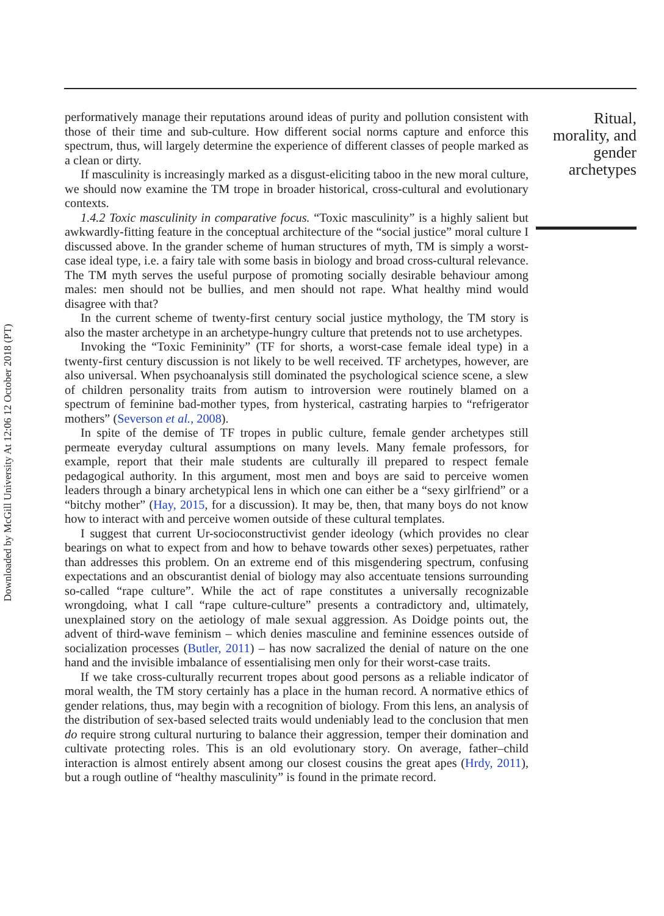Downloaded by McGill University At 12:06 12 October 2018 (PT)
performatively manage their reputations around ideas of purity and pollution consistent with those of their time and sub-culture. How different social norms capture and enforce this spectrum, thus, will largely determine the experience of different classes of people marked as a clean or dirty.
If masculinity is increasingly marked as a disgust-eliciting taboo in the new moral culture, we should now examine the TM trope in broader historical, cross-cultural and evolutionary contexts.
1.4.2 Toxic masculinity in comparative focus. “Toxic masculinity” is a highly salient but awkwardly-fitting feature in the conceptual architecture of the “social justice” moral culture I discussed above. In the grander scheme of human structures of myth, TM is simply a worst-case ideal type, i.e. a fairy tale with some basis in biology and broad cross-cultural relevance. The TM myth serves the useful purpose of promoting socially desirable behaviour among males: men should not be bullies, and men should not rape. What healthy mind would disagree with that?
In the current scheme of twenty-first century social justice mythology, the TM story is also the master archetype in an archetype-hungry culture that pretends not to use archetypes.
Invoking the “Toxic Femininity” (TF for shorts, a worst-case female ideal type) in a twenty-first century discussion is not likely to be well received. TF archetypes, however, are also universal. When psychoanalysis still dominated the psychological science scene, a slew of children personality traits from autism to introversion were routinely blamed on a spectrum of feminine bad-mother types, from hysterical, castrating harpies to “refrigerator mothers” (Severson et al., 2008).
In spite of the demise of TF tropes in public culture, female gender archetypes still permeate everyday cultural assumptions on many levels. Many female professors, for example, report that their male students are culturally ill prepared to respect female pedagogical authority. In this argument, most men and boys are said to perceive women leaders through a binary archetypical lens in which one can either be a “sexy girlfriend” or a “bitchy mother” (Hay, 2015, for a discussion). It may be, then, that many boys do not know how to interact with and perceive women outside of these cultural templates.
I suggest that current Ur-socioconstructivist gender ideology (which provides no clear bearings on what to expect from and how to behave towards other sexes) perpetuates, rather than addresses this problem. On an extreme end of this misgendering spectrum, confusing expectations and an obscurantist denial of biology may also accentuate tensions surrounding so-called “rape culture”. While the act of rape constitutes a universally recognizable wrongdoing, what I call “rape culture-culture” presents a contradictory and, ultimately, unexplained story on the aetiology of male sexual aggression. As Doidge points out, the advent of third-wave feminism – which denies masculine and feminine essences outside of socialization processes (Butler, 2011) – has now sacralized the denial of nature on the one hand and the invisible imbalance of essentialising men only for their worst-case traits.
If we take cross-culturally recurrent tropes about good persons as a reliable indicator of moral wealth, the TM story certainly has a place in the human record. A normative ethics of gender relations, thus, may begin with a recognition of biology. From this lens, an analysis of the distribution of sex-based selected traits would undeniably lead to the conclusion that men do require strong cultural nurturing to balance their aggression, temper their domination and cultivate protecting roles. This is an old evolutionary story. On average, father–child interaction is almost entirely absent among our closest cousins the great apes (Hrdy, 2011), but a rough outline of “healthy masculinity” is found in the primate record.
Ritual, morality, and gender archetypes